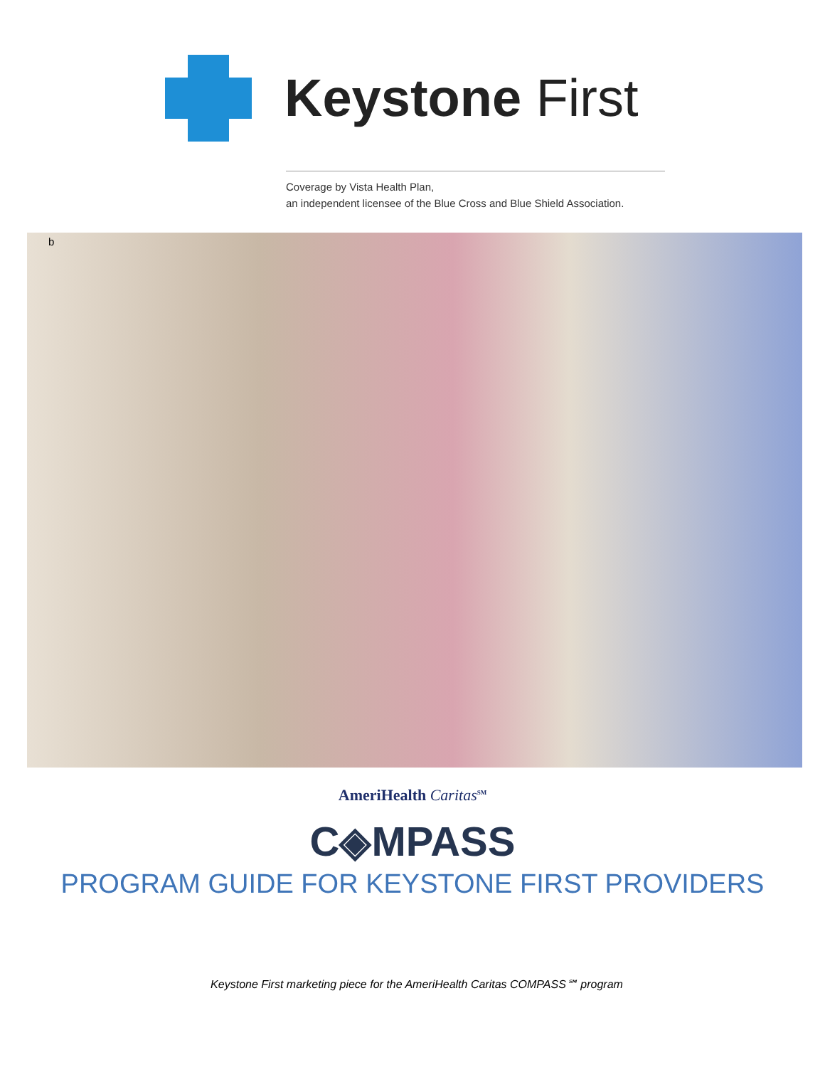Keystone First
Coverage by Vista Health Plan,
an independent licensee of the Blue Cross and Blue Shield Association.
b
AmeriHealth Caritas<sup>SM</sup>
C◈MPASS
PROGRAM GUIDE FOR KEYSTONE FIRST PROVIDERS
Keystone First marketing piece for the AmeriHealth Caritas COMPASS℠ program